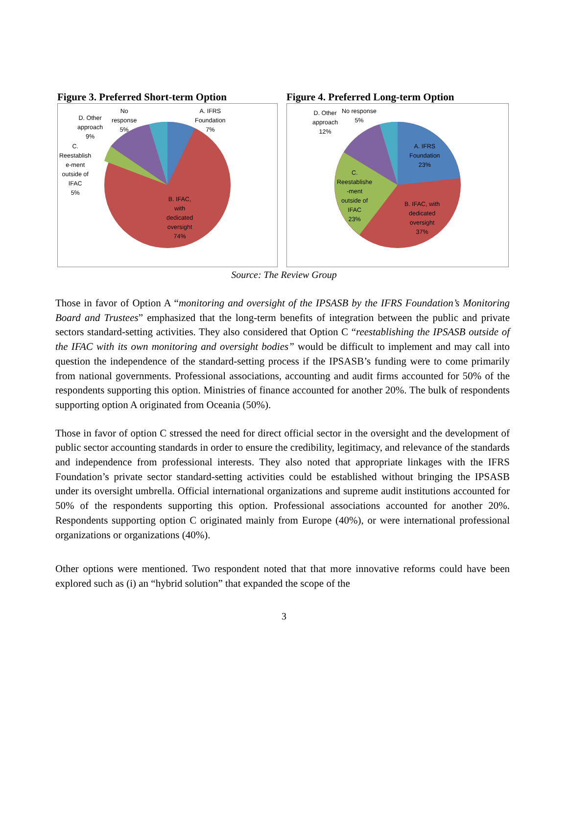Figure 3. Preferred Short-term Option
A. IFRS
Foundation
7%
No
response
5%
D. Other
approach
9%
C.
Reestablish
e-ment
outside of
IFAC
5%
B. IFAC,
with
dedicated
oversight
74%
Figure 4. Preferred Long-term Option
No response
5%
D. Other
approach
12%
A. IFRS
Foundation
23%
C.
Reestablishe
-ment
outside of
IFAC
23%
B. IFAC, with
dedicated
oversight
37%
Source: The Review Group
Those in favor of Option A “monitoring and oversight of the IPSASB by the IFRS Foundation’s Monitoring Board and Trustees” emphasized that the long-term benefits of integration between the public and private sectors standard-setting activities. They also considered that Option C “reestablishing the IPSASB outside of the IFAC with its own monitoring and oversight bodies” would be difficult to implement and may call into question the independence of the standard-setting process if the IPSASB’s funding were to come primarily from national governments. Professional associations, accounting and audit firms accounted for 50% of the respondents supporting this option. Ministries of finance accounted for another 20%. The bulk of respondents supporting option A originated from Oceania (50%).
Those in favor of option C stressed the need for direct official sector in the oversight and the development of public sector accounting standards in order to ensure the credibility, legitimacy, and relevance of the standards and independence from professional interests. They also noted that appropriate linkages with the IFRS Foundation’s private sector standard-setting activities could be established without bringing the IPSASB under its oversight umbrella. Official international organizations and supreme audit institutions accounted for 50% of the respondents supporting this option. Professional associations accounted for another 20%. Respondents supporting option C originated mainly from Europe (40%), or were international professional organizations or organizations (40%).
Other options were mentioned. Two respondent noted that that more innovative reforms could have been explored such as (i) an “hybrid solution” that expanded the scope of the
3